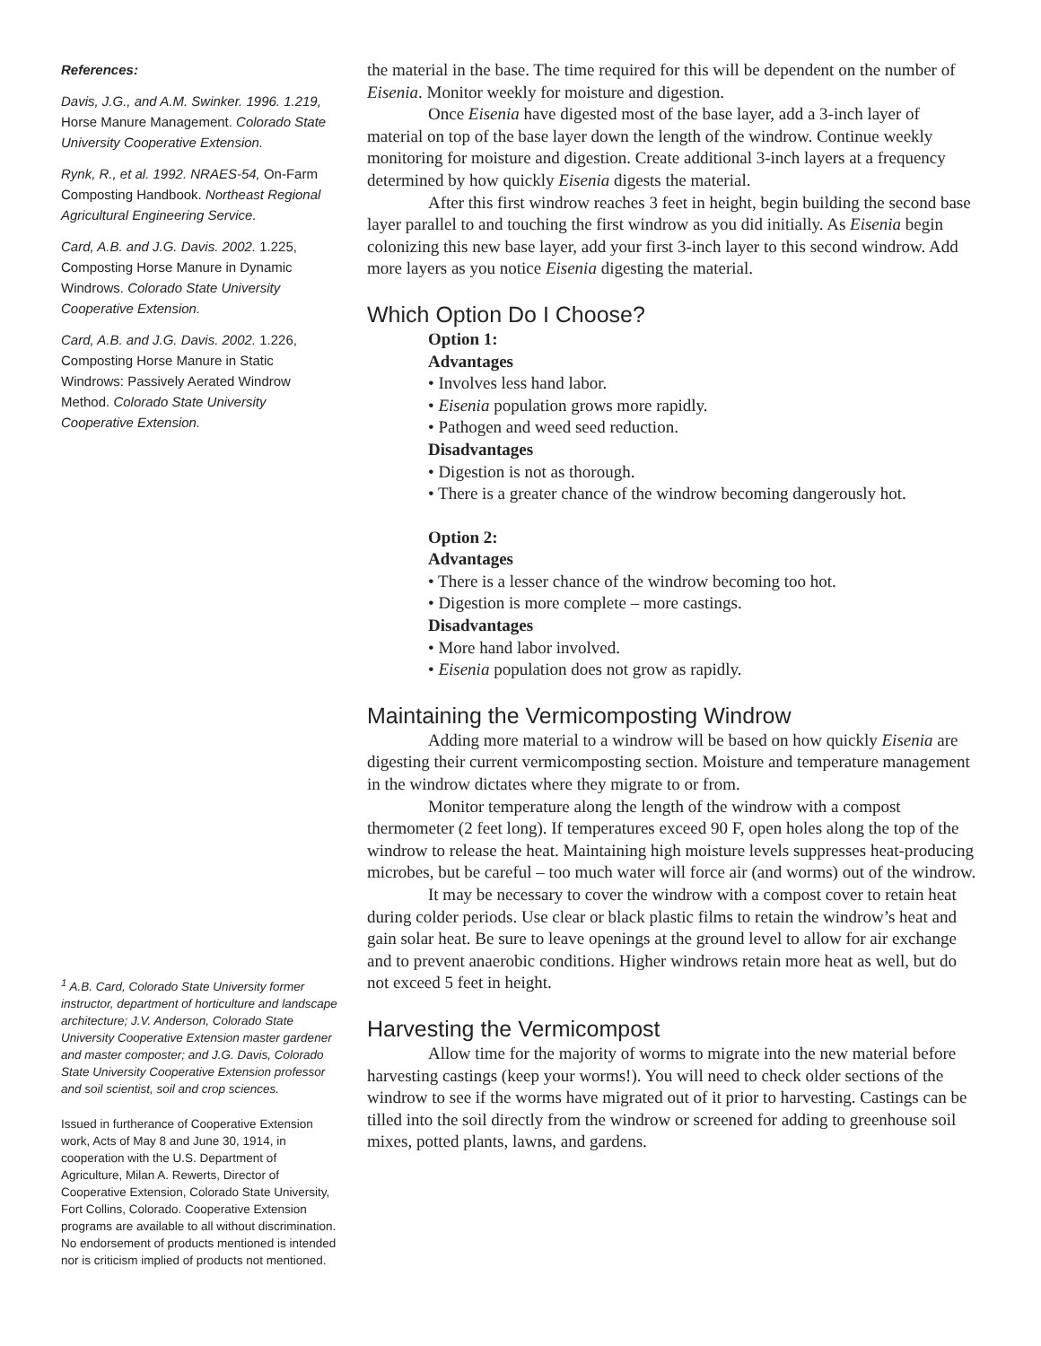References:
Davis, J.G., and A.M. Swinker. 1996. 1.219, Horse Manure Management. Colorado State University Cooperative Extension.
Rynk, R., et al. 1992. NRAES-54, On-Farm Composting Handbook. Northeast Regional Agricultural Engineering Service.
Card, A.B. and J.G. Davis. 2002. 1.225, Composting Horse Manure in Dynamic Windrows. Colorado State University Cooperative Extension.
Card, A.B. and J.G. Davis. 2002. 1.226, Composting Horse Manure in Static Windrows: Passively Aerated Windrow Method. Colorado State University Cooperative Extension.
<sup>1</sup> A.B. Card, Colorado State University former instructor, department of horticulture and landscape architecture; J.V. Anderson, Colorado State University Cooperative Extension master gardener and master composter; and J.G. Davis, Colorado State University Cooperative Extension professor and soil scientist, soil and crop sciences.
Issued in furtherance of Cooperative Extension work, Acts of May 8 and June 30, 1914, in cooperation with the U.S. Department of Agriculture, Milan A. Rewerts, Director of Cooperative Extension, Colorado State University, Fort Collins, Colorado. Cooperative Extension programs are available to all without discrimination. No endorsement of products mentioned is intended nor is criticism implied of products not mentioned.
the material in the base. The time required for this will be dependent on the number of Eisenia. Monitor weekly for moisture and digestion.
Once Eisenia have digested most of the base layer, add a 3-inch layer of material on top of the base layer down the length of the windrow. Continue weekly monitoring for moisture and digestion. Create additional 3-inch layers at a frequency determined by how quickly Eisenia digests the material.
After this first windrow reaches 3 feet in height, begin building the second base layer parallel to and touching the first windrow as you did initially. As Eisenia begin colonizing this new base layer, add your first 3-inch layer to this second windrow. Add more layers as you notice Eisenia digesting the material.
Which Option Do I Choose?
Option 1:
Advantages
• Involves less hand labor.
• Eisenia population grows more rapidly.
• Pathogen and weed seed reduction.
Disadvantages
• Digestion is not as thorough.
• There is a greater chance of the windrow becoming dangerously hot.
Option 2:
Advantages
• There is a lesser chance of the windrow becoming too hot.
• Digestion is more complete – more castings.
Disadvantages
• More hand labor involved.
• Eisenia population does not grow as rapidly.
Maintaining the Vermicomposting Windrow
Adding more material to a windrow will be based on how quickly Eisenia are digesting their current vermicomposting section. Moisture and temperature management in the windrow dictates where they migrate to or from.
Monitor temperature along the length of the windrow with a compost thermometer (2 feet long). If temperatures exceed 90 F, open holes along the top of the windrow to release the heat. Maintaining high moisture levels suppresses heat-producing microbes, but be careful – too much water will force air (and worms) out of the windrow.
It may be necessary to cover the windrow with a compost cover to retain heat during colder periods. Use clear or black plastic films to retain the windrow’s heat and gain solar heat. Be sure to leave openings at the ground level to allow for air exchange and to prevent anaerobic conditions. Higher windrows retain more heat as well, but do not exceed 5 feet in height.
Harvesting the Vermicompost
Allow time for the majority of worms to migrate into the new material before harvesting castings (keep your worms!). You will need to check older sections of the windrow to see if the worms have migrated out of it prior to harvesting. Castings can be tilled into the soil directly from the windrow or screened for adding to greenhouse soil mixes, potted plants, lawns, and gardens.